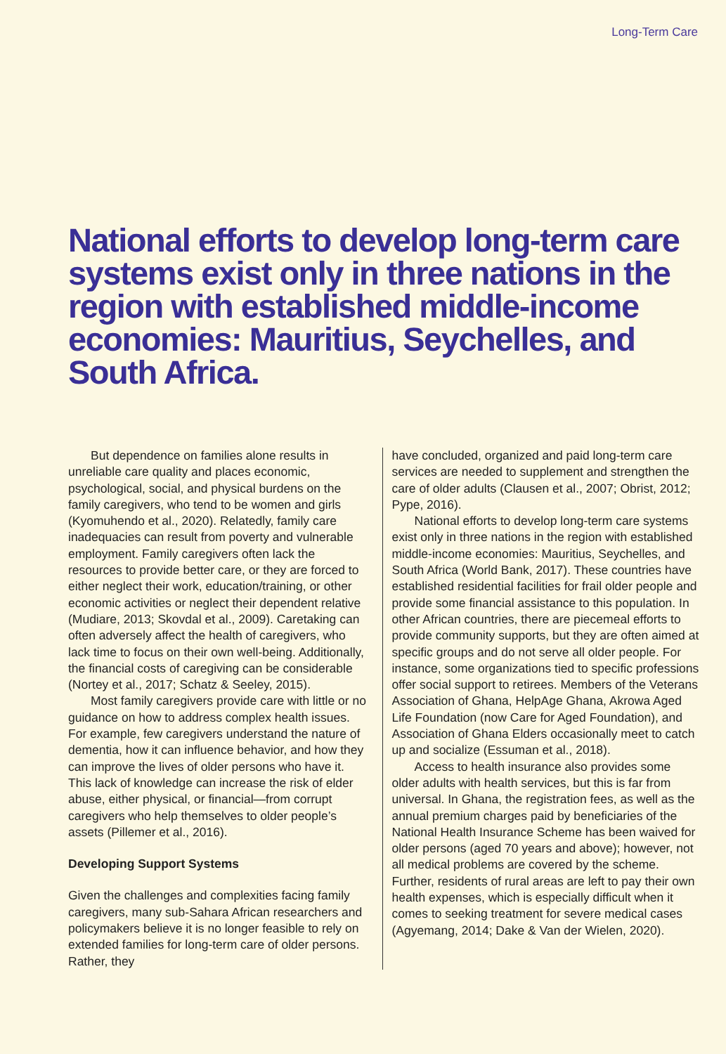Long-Term Care
National efforts to develop long-term care systems exist only in three nations in the region with established middle-income economies: Mauritius, Seychelles, and South Africa.
But dependence on families alone results in unreliable care quality and places economic, psychological, social, and physical burdens on the family caregivers, who tend to be women and girls (Kyomuhendo et al., 2020). Relatedly, family care inadequacies can result from poverty and vulnerable employment. Family caregivers often lack the resources to provide better care, or they are forced to either neglect their work, education/training, or other economic activities or neglect their dependent relative (Mudiare, 2013; Skovdal et al., 2009). Caretaking can often adversely affect the health of caregivers, who lack time to focus on their own well-being. Additionally, the financial costs of caregiving can be considerable (Nortey et al., 2017; Schatz & Seeley, 2015).
Most family caregivers provide care with little or no guidance on how to address complex health issues. For example, few caregivers understand the nature of dementia, how it can influence behavior, and how they can improve the lives of older persons who have it. This lack of knowledge can increase the risk of elder abuse, either physical, or financial—from corrupt caregivers who help themselves to older people’s assets (Pillemer et al., 2016).
Developing Support Systems
Given the challenges and complexities facing family caregivers, many sub-Sahara African researchers and policymakers believe it is no longer feasible to rely on extended families for long-term care of older persons. Rather, they
have concluded, organized and paid long-term care services are needed to supplement and strengthen the care of older adults (Clausen et al., 2007; Obrist, 2012; Pype, 2016).
National efforts to develop long-term care systems exist only in three nations in the region with established middle-income economies: Mauritius, Seychelles, and South Africa (World Bank, 2017). These countries have established residential facilities for frail older people and provide some financial assistance to this population. In other African countries, there are piecemeal efforts to provide community supports, but they are often aimed at specific groups and do not serve all older people. For instance, some organizations tied to specific professions offer social support to retirees. Members of the Veterans Association of Ghana, HelpAge Ghana, Akrowa Aged Life Foundation (now Care for Aged Foundation), and Association of Ghana Elders occasionally meet to catch up and socialize (Essuman et al., 2018).
Access to health insurance also provides some older adults with health services, but this is far from universal. In Ghana, the registration fees, as well as the annual premium charges paid by beneficiaries of the National Health Insurance Scheme has been waived for older persons (aged 70 years and above); however, not all medical problems are covered by the scheme. Further, residents of rural areas are left to pay their own health expenses, which is especially difficult when it comes to seeking treatment for severe medical cases (Agyemang, 2014; Dake & Van der Wielen, 2020).